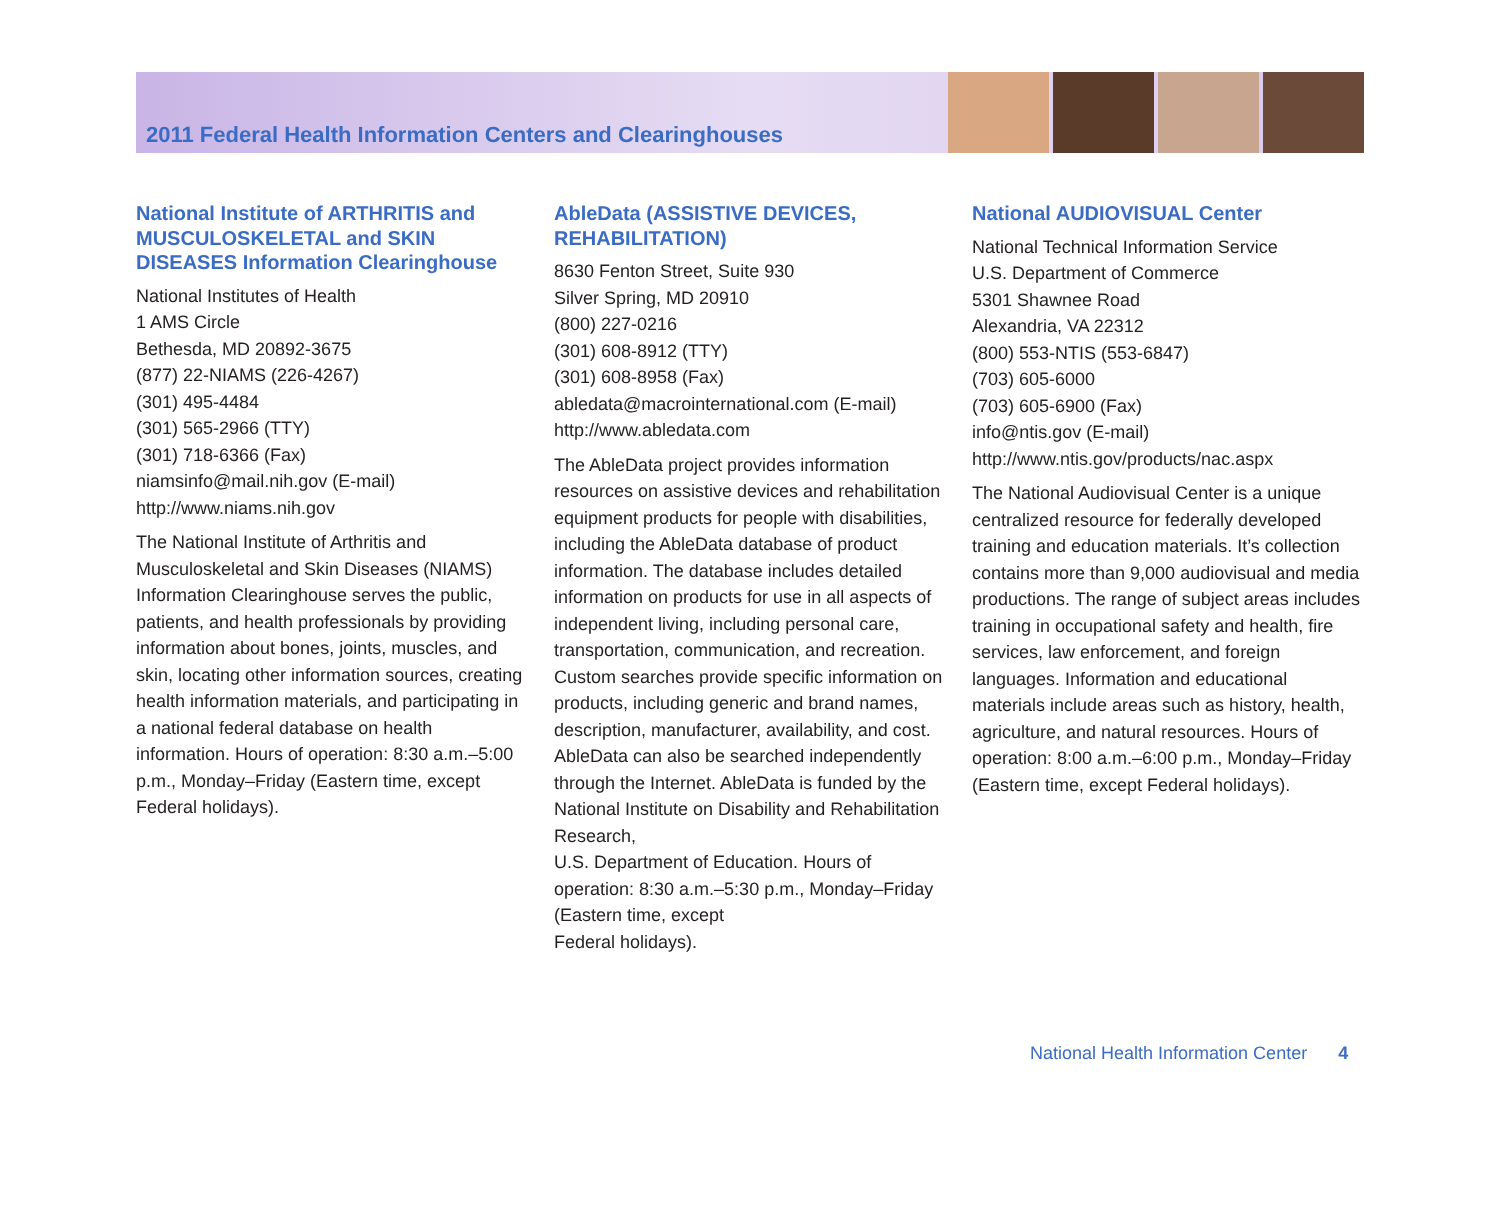2011 Federal Health Information Centers and Clearinghouses
National Institute of ARTHRITIS and MUSCULOSKELETAL and SKIN DISEASES Information Clearinghouse
National Institutes of Health
1 AMS Circle
Bethesda, MD 20892-3675
(877) 22-NIAMS (226-4267)
(301) 495-4484
(301) 565-2966 (TTY)
(301) 718-6366 (Fax)
niamsinfo@mail.nih.gov (E-mail)
http://www.niams.nih.gov
The National Institute of Arthritis and Musculoskeletal and Skin Diseases (NIAMS) Information Clearinghouse serves the public, patients, and health professionals by providing information about bones, joints, muscles, and skin, locating other information sources, creating health information materials, and participating in a national federal database on health information. Hours of operation: 8:30 a.m.–5:00 p.m., Monday–Friday (Eastern time, except Federal holidays).
AbleData (ASSISTIVE DEVICES, REHABILITATION)
8630 Fenton Street, Suite 930
Silver Spring, MD 20910
(800) 227-0216
(301) 608-8912 (TTY)
(301) 608-8958 (Fax)
abledata@macrointernational.com (E-mail)
http://www.abledata.com
The AbleData project provides information resources on assistive devices and rehabilitation equipment products for people with disabilities, including the AbleData database of product information. The database includes detailed information on products for use in all aspects of independent living, including personal care, transportation, communication, and recreation. Custom searches provide specific information on products, including generic and brand names, description, manufacturer, availability, and cost. AbleData can also be searched independently through the Internet. AbleData is funded by the National Institute on Disability and Rehabilitation Research,
U.S. Department of Education. Hours of operation: 8:30 a.m.–5:30 p.m., Monday–Friday (Eastern time, except
Federal holidays).
National AUDIOVISUAL Center
National Technical Information Service
U.S. Department of Commerce
5301 Shawnee Road
Alexandria, VA 22312
(800) 553-NTIS (553-6847)
(703) 605-6000
(703) 605-6900 (Fax)
info@ntis.gov (E-mail)
http://www.ntis.gov/products/nac.aspx
The National Audiovisual Center is a unique centralized resource for federally developed training and education materials. It’s collection contains more than 9,000 audiovisual and media productions. The range of subject areas includes training in occupational safety and health, fire services, law enforcement, and foreign languages. Information and educational materials include areas such as history, health, agriculture, and natural resources. Hours of operation: 8:00 a.m.–6:00 p.m., Monday–Friday (Eastern time, except Federal holidays).
National Health Information Center 4